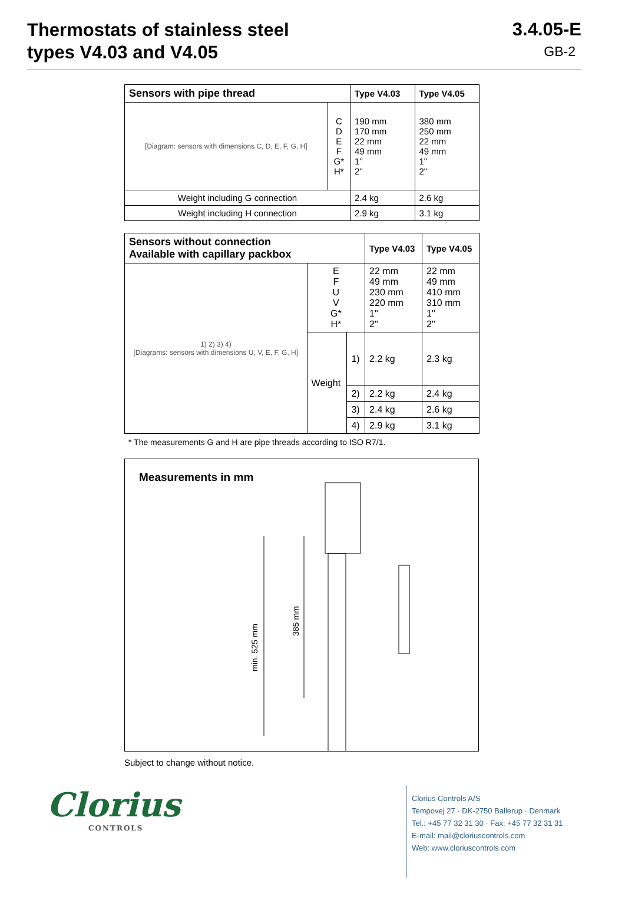Thermostats of stainless steel
types V4.03 and V4.05
3.4.05-E
GB-2
| Sensors with pipe thread | | Type V4.03 | Type V4.05 |
| --- | --- | --- | --- |
| [Diagram: sensors with dimensions C, D, E, F, G, H] | C D E F G* H* | 190 mm 170 mm 22 mm 49 mm 1" 2" | 380 mm 250 mm 22 mm 49 mm 1" 2" |
| Weight including G connection | | 2.4 kg | 2.6 kg |
| Weight including H connection | | 2.9 kg | 3.1 kg |
| Sensors without connection Available with capillary packbox | | | Type V4.03 | Type V4.05 |
| --- | --- | --- | --- | --- |
| 1) 2) 3) 4) [Diagrams: sensors with dimensions U, V, E, F, G, H] | E F U V G* H* | | 22 mm 49 mm 230 mm 220 mm 1" 2" | 22 mm 49 mm 410 mm 310 mm 1" 2" |
| | Weight | 1) | 2.2 kg | 2.3 kg |
| | | 2) | 2.2 kg | 2.4 kg |
| | | 3) | 2.4 kg | 2.6 kg |
| | | 4) | 2.9 kg | 3.1 kg |
* The measurements G and H are pipe threads according to ISO R7/1.
Measurements in mm
min. 525 mm
385 mm
Subject to change without notice.
Clorius
CONTROLS
Clorius Controls A/S
Tempovej 27 · DK-2750 Ballerup · Denmark
Tel.: +45 77 32 31 30 · Fax: +45 77 32 31 31
E-mail: mail@cloriuscontrols.com
Web: www.cloriuscontrols.com